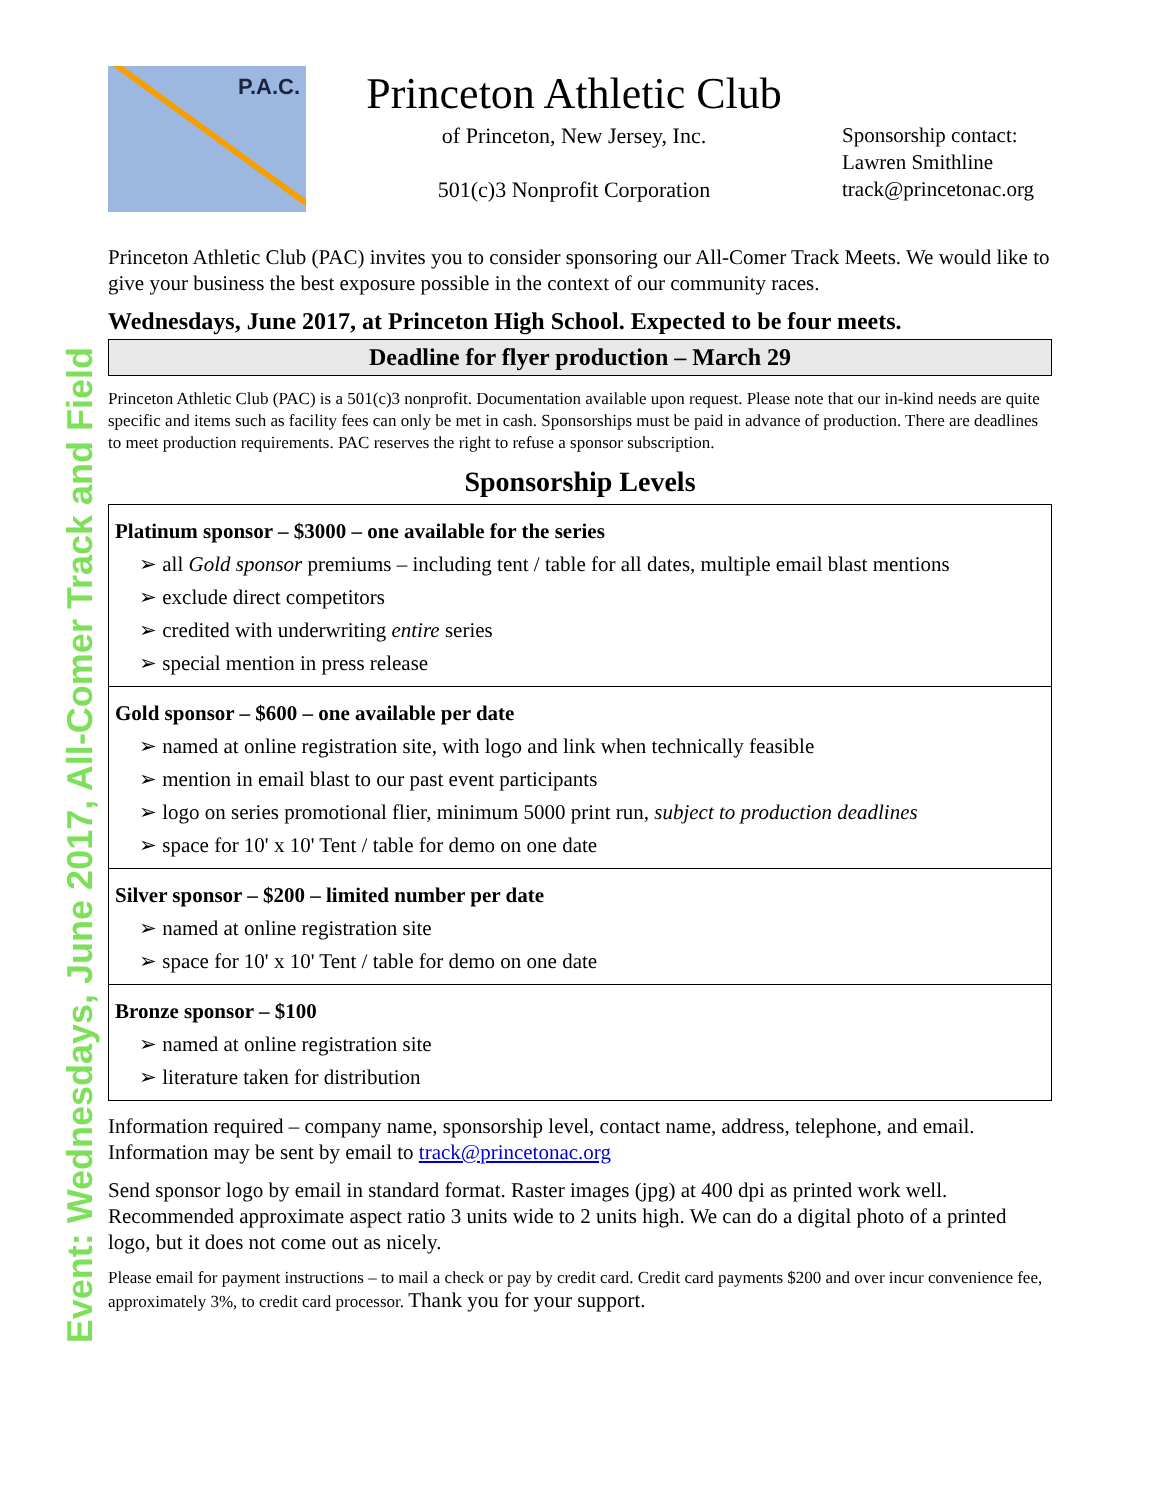Event: Wednesdays, June 2017, All-Comer Track and Field
P.A.C.
Princeton Athletic Club
of Princeton, New Jersey, Inc.
501(c)3 Nonprofit Corporation
Sponsorship contact:
Lawren Smithline
track@princetonac.org
Princeton Athletic Club (PAC) invites you to consider sponsoring our All-Comer Track Meets. We would like to give your business the best exposure possible in the context of our community races.
Wednesdays, June 2017, at Princeton High School. Expected to be four meets.
Deadline for flyer production – March 29
Princeton Athletic Club (PAC) is a 501(c)3 nonprofit. Documentation available upon request. Please note that our in-kind needs are quite specific and items such as facility fees can only be met in cash. Sponsorships must be paid in advance of production. There are deadlines to meet production requirements. PAC reserves the right to refuse a sponsor subscription.
Sponsorship Levels
Platinum sponsor – $3000 – one available for the series
➢ all Gold sponsor premiums – including tent / table for all dates, multiple email blast mentions
➢ exclude direct competitors
➢ credited with underwriting entire series
➢ special mention in press release
Gold sponsor – $600 – one available per date
➢ named at online registration site, with logo and link when technically feasible
➢ mention in email blast to our past event participants
➢ logo on series promotional flier, minimum 5000 print run, subject to production deadlines
➢ space for 10' x 10' Tent / table for demo on one date
Silver sponsor – $200 – limited number per date
➢ named at online registration site
➢ space for 10' x 10' Tent / table for demo on one date
Bronze sponsor – $100
➢ named at online registration site
➢ literature taken for distribution
Information required – company name, sponsorship level, contact name, address, telephone, and email. Information may be sent by email to track@princetonac.org
Send sponsor logo by email in standard format. Raster images (jpg) at 400 dpi as printed work well. Recommended approximate aspect ratio 3 units wide to 2 units high. We can do a digital photo of a printed logo, but it does not come out as nicely.
Please email for payment instructions – to mail a check or pay by credit card. Credit card payments $200 and over incur convenience fee, approximately 3%, to credit card processor. Thank you for your support.